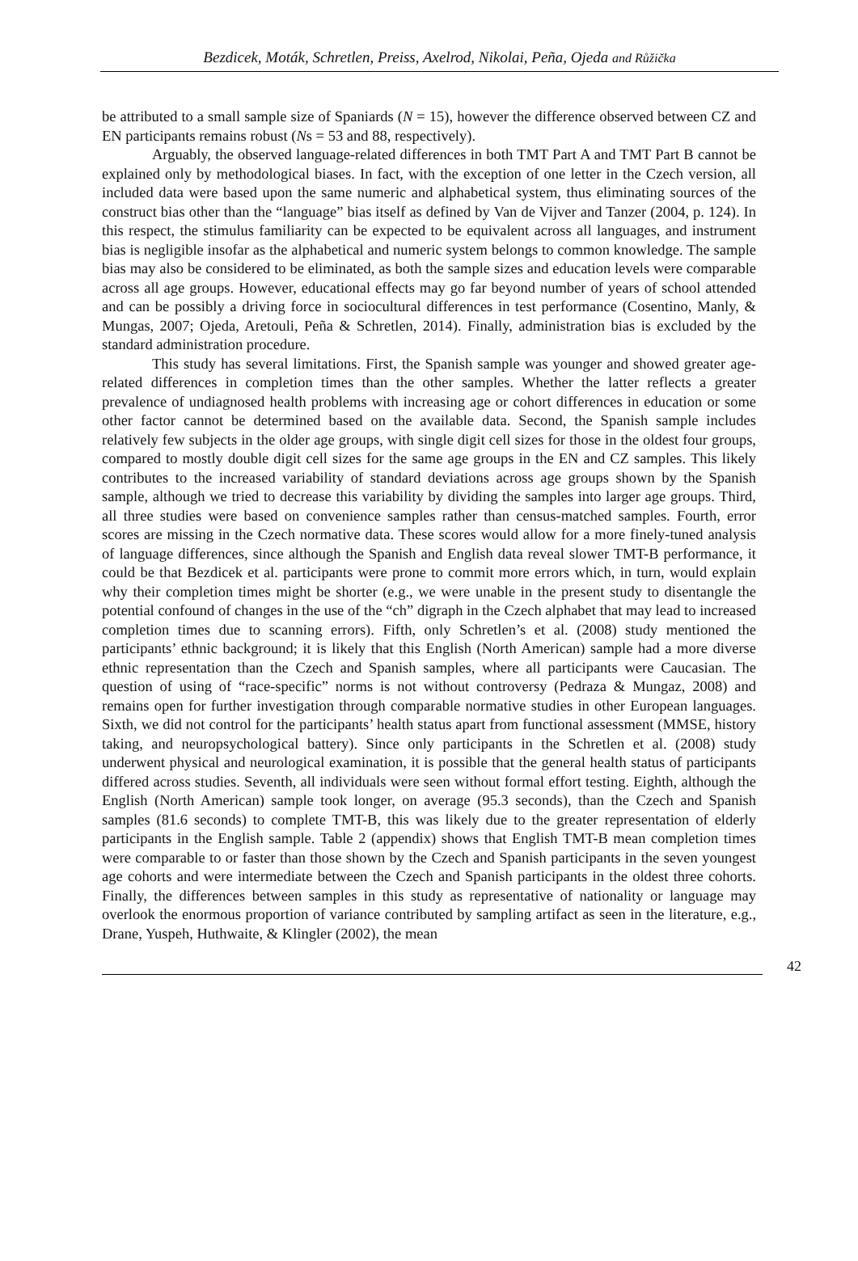Bezdicek, Moták, Schretlen, Preiss, Axelrod, Nikolai, Peña, Ojeda and Růžička
be attributed to a small sample size of Spaniards (N = 15), however the difference observed between CZ and EN participants remains robust (Ns = 53 and 88, respectively).
Arguably, the observed language-related differences in both TMT Part A and TMT Part B cannot be explained only by methodological biases. In fact, with the exception of one letter in the Czech version, all included data were based upon the same numeric and alphabetical system, thus eliminating sources of the construct bias other than the “language” bias itself as defined by Van de Vijver and Tanzer (2004, p. 124). In this respect, the stimulus familiarity can be expected to be equivalent across all languages, and instrument bias is negligible insofar as the alphabetical and numeric system belongs to common knowledge. The sample bias may also be considered to be eliminated, as both the sample sizes and education levels were comparable across all age groups. However, educational effects may go far beyond number of years of school attended and can be possibly a driving force in sociocultural differences in test performance (Cosentino, Manly, & Mungas, 2007; Ojeda, Aretouli, Peña & Schretlen, 2014). Finally, administration bias is excluded by the standard administration procedure.
This study has several limitations. First, the Spanish sample was younger and showed greater age-related differences in completion times than the other samples. Whether the latter reflects a greater prevalence of undiagnosed health problems with increasing age or cohort differences in education or some other factor cannot be determined based on the available data. Second, the Spanish sample includes relatively few subjects in the older age groups, with single digit cell sizes for those in the oldest four groups, compared to mostly double digit cell sizes for the same age groups in the EN and CZ samples. This likely contributes to the increased variability of standard deviations across age groups shown by the Spanish sample, although we tried to decrease this variability by dividing the samples into larger age groups. Third, all three studies were based on convenience samples rather than census-matched samples. Fourth, error scores are missing in the Czech normative data. These scores would allow for a more finely-tuned analysis of language differences, since although the Spanish and English data reveal slower TMT-B performance, it could be that Bezdicek et al. participants were prone to commit more errors which, in turn, would explain why their completion times might be shorter (e.g., we were unable in the present study to disentangle the potential confound of changes in the use of the “ch” digraph in the Czech alphabet that may lead to increased completion times due to scanning errors). Fifth, only Schretlen’s et al. (2008) study mentioned the participants’ ethnic background; it is likely that this English (North American) sample had a more diverse ethnic representation than the Czech and Spanish samples, where all participants were Caucasian. The question of using of “race-specific” norms is not without controversy (Pedraza & Mungaz, 2008) and remains open for further investigation through comparable normative studies in other European languages. Sixth, we did not control for the participants’ health status apart from functional assessment (MMSE, history taking, and neuropsychological battery). Since only participants in the Schretlen et al. (2008) study underwent physical and neurological examination, it is possible that the general health status of participants differed across studies. Seventh, all individuals were seen without formal effort testing. Eighth, although the English (North American) sample took longer, on average (95.3 seconds), than the Czech and Spanish samples (81.6 seconds) to complete TMT-B, this was likely due to the greater representation of elderly participants in the English sample. Table 2 (appendix) shows that English TMT-B mean completion times were comparable to or faster than those shown by the Czech and Spanish participants in the seven youngest age cohorts and were intermediate between the Czech and Spanish participants in the oldest three cohorts. Finally, the differences between samples in this study as representative of nationality or language may overlook the enormous proportion of variance contributed by sampling artifact as seen in the literature, e.g., Drane, Yuspeh, Huthwaite, & Klingler (2002), the mean
42